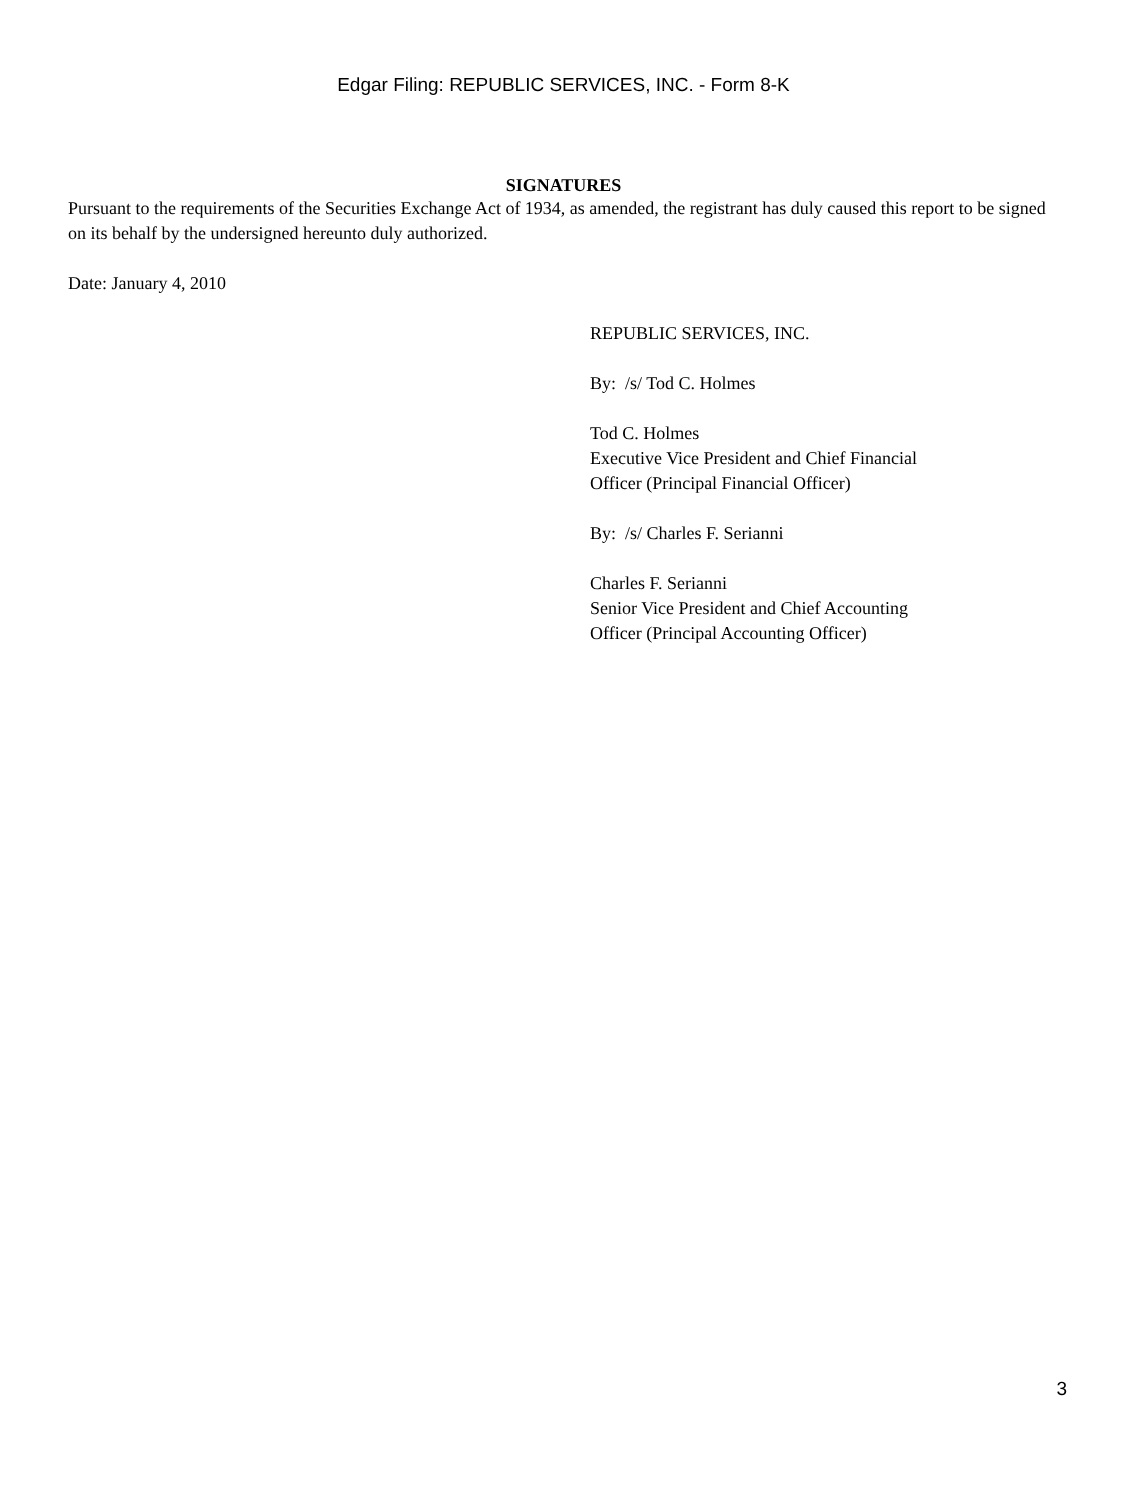Edgar Filing: REPUBLIC SERVICES, INC. - Form 8-K
SIGNATURES
Pursuant to the requirements of the Securities Exchange Act of 1934, as amended, the registrant has duly caused this report to be signed on its behalf by the undersigned hereunto duly authorized.
Date: January 4, 2010
REPUBLIC SERVICES, INC.
By: /s/ Tod C. Holmes
Tod C. Holmes
Executive Vice President and Chief Financial
Officer (Principal Financial Officer)
By: /s/ Charles F. Serianni
Charles F. Serianni
Senior Vice President and Chief Accounting
Officer (Principal Accounting Officer)
3